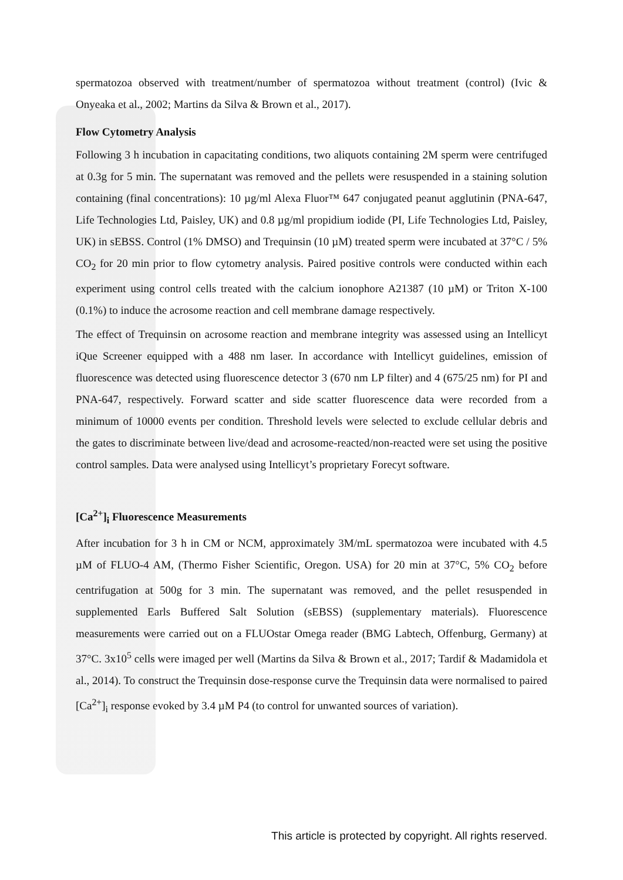spermatozoa observed with treatment/number of spermatozoa without treatment (control) (Ivic & Onyeaka et al., 2002; Martins da Silva & Brown et al., 2017).
Flow Cytometry Analysis
Following 3 h incubation in capacitating conditions, two aliquots containing 2M sperm were centrifuged at 0.3g for 5 min. The supernatant was removed and the pellets were resuspended in a staining solution containing (final concentrations): 10 µg/ml Alexa Fluor™ 647 conjugated peanut agglutinin (PNA-647, Life Technologies Ltd, Paisley, UK) and 0.8 µg/ml propidium iodide (PI, Life Technologies Ltd, Paisley, UK) in sEBSS. Control (1% DMSO) and Trequinsin (10 µM) treated sperm were incubated at 37°C / 5% CO<sub>2</sub> for 20 min prior to flow cytometry analysis. Paired positive controls were conducted within each experiment using control cells treated with the calcium ionophore A21387 (10 µM) or Triton X-100 (0.1%) to induce the acrosome reaction and cell membrane damage respectively.
The effect of Trequinsin on acrosome reaction and membrane integrity was assessed using an Intellicyt iQue Screener equipped with a 488 nm laser. In accordance with Intellicyt guidelines, emission of fluorescence was detected using fluorescence detector 3 (670 nm LP filter) and 4 (675/25 nm) for PI and PNA-647, respectively. Forward scatter and side scatter fluorescence data were recorded from a minimum of 10000 events per condition. Threshold levels were selected to exclude cellular debris and the gates to discriminate between live/dead and acrosome-reacted/non-reacted were set using the positive control samples. Data were analysed using Intellicyt’s proprietary Forecyt software.
[Ca<sup>2+</sup>]<sub>i</sub> Fluorescence Measurements
After incubation for 3 h in CM or NCM, approximately 3M/mL spermatozoa were incubated with 4.5 µM of FLUO-4 AM, (Thermo Fisher Scientific, Oregon. USA) for 20 min at 37°C, 5% CO<sub>2</sub> before centrifugation at 500g for 3 min. The supernatant was removed, and the pellet resuspended in supplemented Earls Buffered Salt Solution (sEBSS) (supplementary materials). Fluorescence measurements were carried out on a FLUOstar Omega reader (BMG Labtech, Offenburg, Germany) at 37°C. 3x10<sup>5</sup> cells were imaged per well (Martins da Silva & Brown et al., 2017; Tardif & Madamidola et al., 2014). To construct the Trequinsin dose-response curve the Trequinsin data were normalised to paired [Ca<sup>2+</sup>]<sub>i</sub> response evoked by 3.4 µM P4 (to control for unwanted sources of variation).
This article is protected by copyright. All rights reserved.